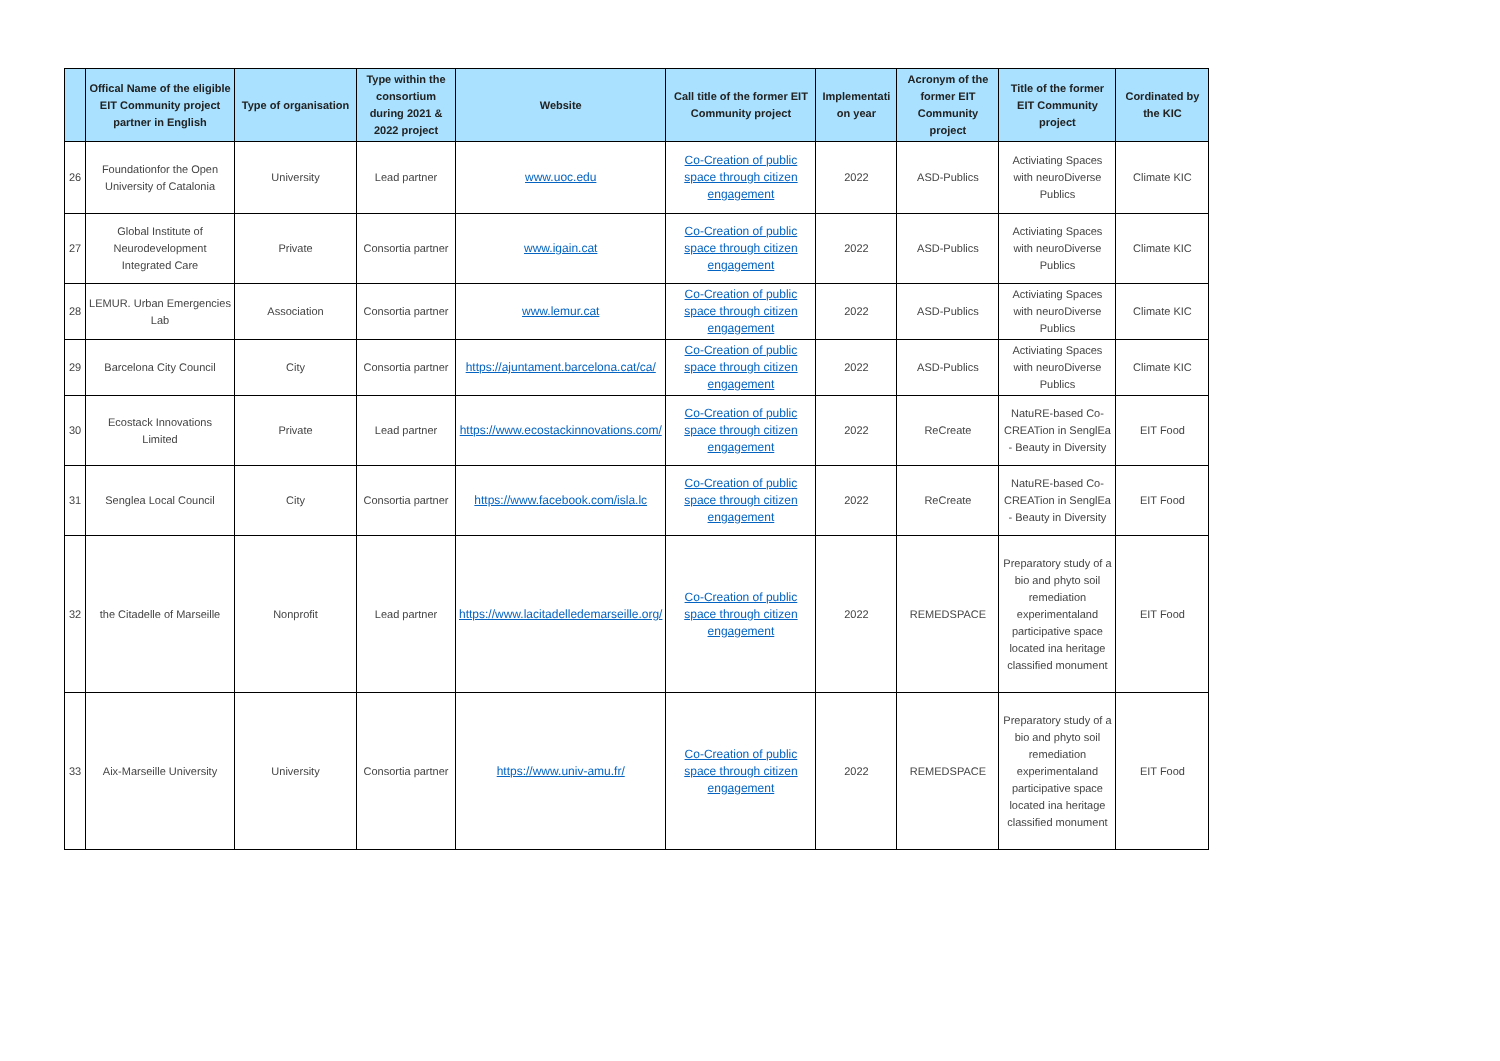| | Offical Name of the eligible EIT Community project partner in English | Type of organisation | Type within the consortium during 2021 & 2022 project | Website | Call title of the former EIT Community project | Implementati on year | Acronym of the former EIT Community project | Title of the former EIT Community project | Cordinated by the KIC |
| --- | --- | --- | --- | --- | --- | --- | --- | --- | --- |
| 26 | Foundationfor the Open University of Catalonia | University | Lead partner | www.uoc.edu | Co-Creation of public space through citizen engagement | 2022 | ASD-Publics | Activiating Spaces with neuroDiverse Publics | Climate KIC |
| 27 | Global Institute of Neurodevelopment Integrated Care | Private | Consortia partner | www.igain.cat | Co-Creation of public space through citizen engagement | 2022 | ASD-Publics | Activiating Spaces with neuroDiverse Publics | Climate KIC |
| 28 | LEMUR. Urban Emergencies Lab | Association | Consortia partner | www.lemur.cat | Co-Creation of public space through citizen engagement | 2022 | ASD-Publics | Activiating Spaces with neuroDiverse Publics | Climate KIC |
| 29 | Barcelona City Council | City | Consortia partner | https://ajuntament.barcelona.cat/ca/ | Co-Creation of public space through citizen engagement | 2022 | ASD-Publics | Activiating Spaces with neuroDiverse Publics | Climate KIC |
| 30 | Ecostack Innovations Limited | Private | Lead partner | https://www.ecostackinnovations.com/ | Co-Creation of public space through citizen engagement | 2022 | ReCreate | NatuRE-based Co-CREATion in SenglEa - Beauty in Diversity | EIT Food |
| 31 | Senglea Local Council | City | Consortia partner | https://www.facebook.com/isla.lc | Co-Creation of public space through citizen engagement | 2022 | ReCreate | NatuRE-based Co-CREATion in SenglEa - Beauty in Diversity | EIT Food |
| 32 | the Citadelle of Marseille | Nonprofit | Lead partner | https://www.lacitadelledemarseille.org/ | Co-Creation of public space through citizen engagement | 2022 | REMEDSPACE | Preparatory study of a bio and phyto soil remediation experimentaland participative space located ina heritage classified monument | EIT Food |
| 33 | Aix-Marseille University | University | Consortia partner | https://www.univ-amu.fr/ | Co-Creation of public space through citizen engagement | 2022 | REMEDSPACE | Preparatory study of a bio and phyto soil remediation experimentaland participative space located ina heritage classified monument | EIT Food |